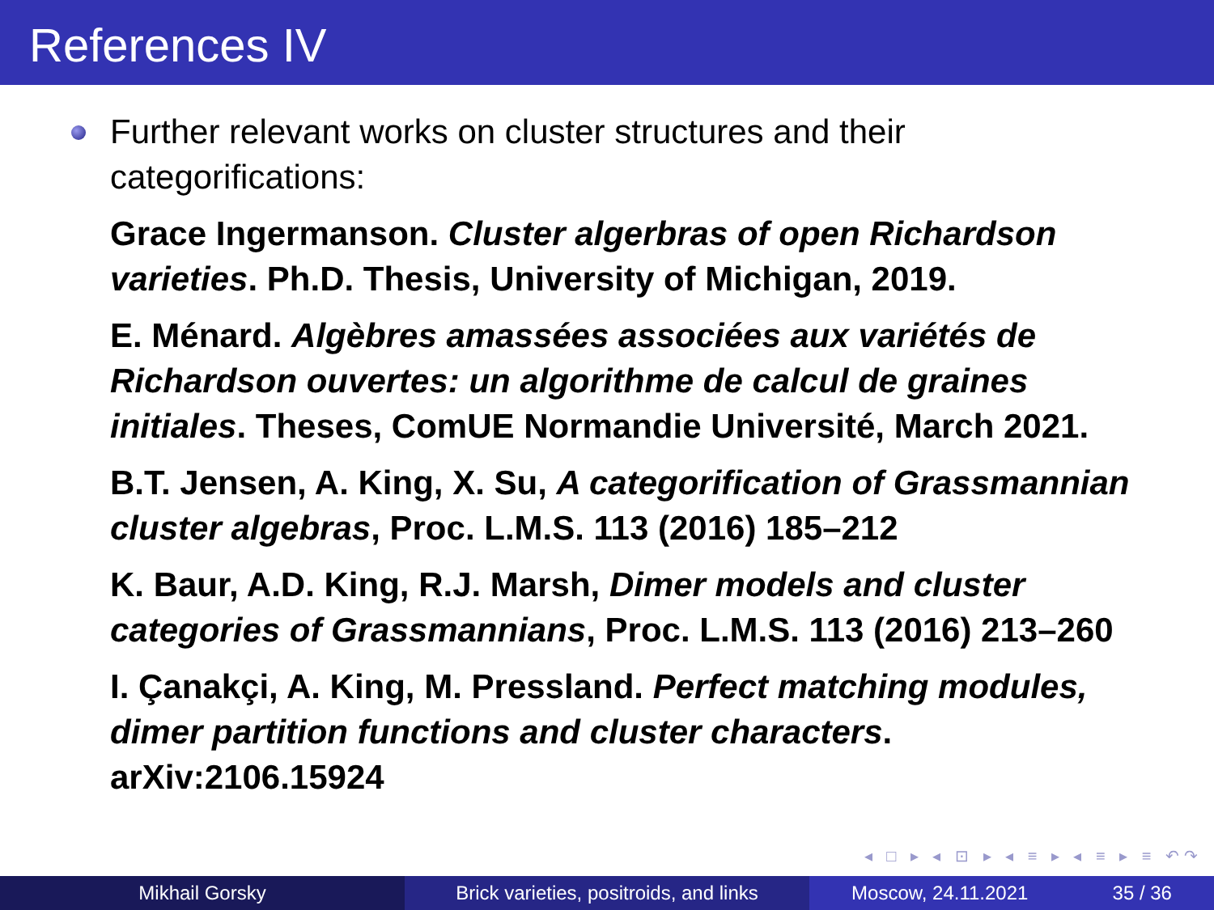References IV
Further relevant works on cluster structures and their categorifications:
Grace Ingermanson. Cluster algerbras of open Richardson varieties. Ph.D. Thesis, University of Michigan, 2019.
E. Ménard. Algèbres amassées associées aux variétés de Richardson ouvertes: un algorithme de calcul de graines initiales. Theses, ComUE Normandie Université, March 2021.
B.T. Jensen, A. King, X. Su, A categorification of Grassmannian cluster algebras, Proc. L.M.S. 113 (2016) 185–212
K. Baur, A.D. King, R.J. Marsh, Dimer models and cluster categories of Grassmannians, Proc. L.M.S. 113 (2016) 213–260
I. Çanakçi, A. King, M. Pressland. Perfect matching modules, dimer partition functions and cluster characters. arXiv:2106.15924
◂ □ ▸ ◂ ⊡ ▸ ◂ ≡ ▸ ◂ ≡ ▸ ≡ ↶↷
Mikhail Gorsky Brick varieties, positroids, and links
Moscow, 24.11.2021 35 / 36